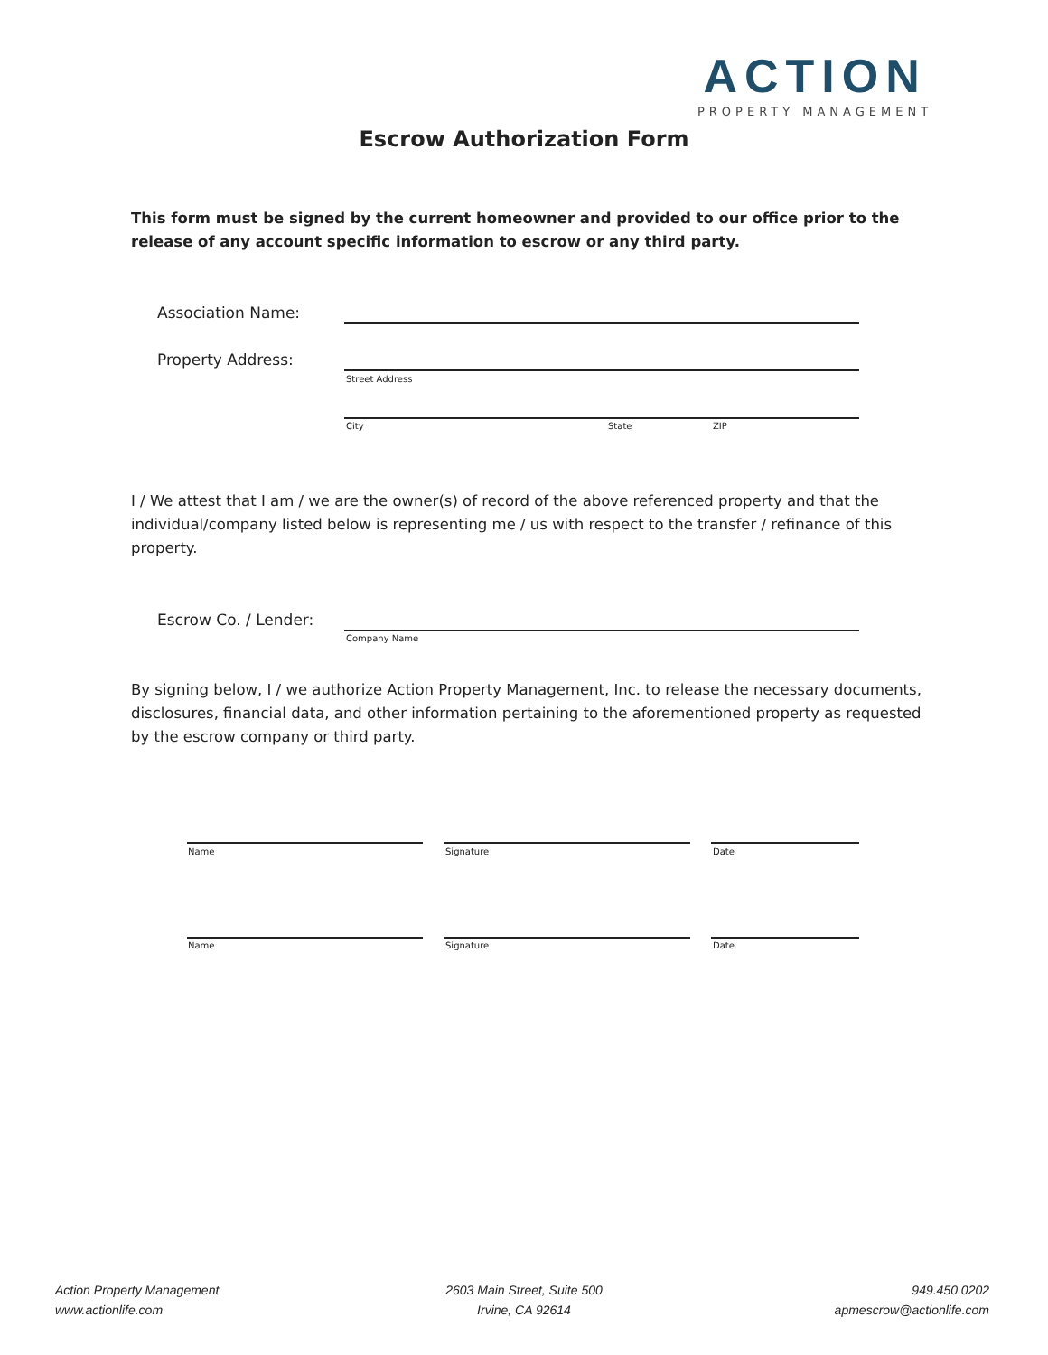ACTION
PROPERTY MANAGEMENT
Escrow Authorization Form
This form must be signed by the current homeowner and provided to our office prior to the release of any account specific information to escrow or any third party.
Association Name:
Property Address:
Street Address
City State ZIP
I / We attest that I am / we are the owner(s) of record of the above referenced property and that the individual/company listed below is representing me / us with respect to the transfer / refinance of this property.
Escrow Co. / Lender:
Company Name
By signing below, I / we authorize Action Property Management, Inc. to release the necessary documents, disclosures, financial data, and other information pertaining to the aforementioned property as requested by the escrow company or third party.
Name Signature Date
Name Signature Date
Action Property Management
www.actionlife.com
2603 Main Street, Suite 500
Irvine, CA 92614
949.450.0202
apmescrow@actionlife.com